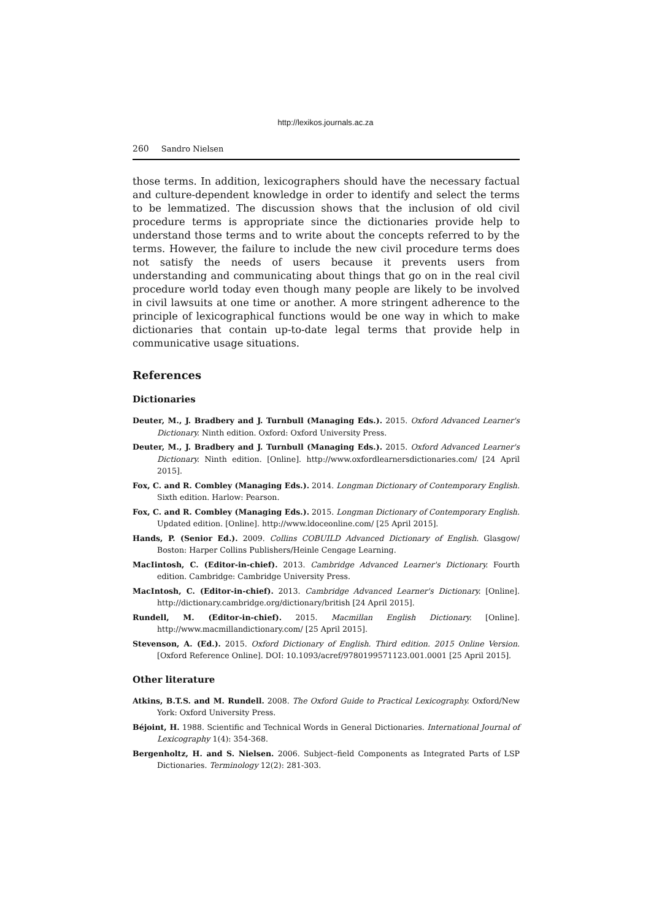http://lexikos.journals.ac.za
260 Sandro Nielsen
those terms. In addition, lexicographers should have the necessary factual and culture-dependent knowledge in order to identify and select the terms to be lemmatized. The discussion shows that the inclusion of old civil procedure terms is appropriate since the dictionaries provide help to understand those terms and to write about the concepts referred to by the terms. However, the failure to include the new civil procedure terms does not satisfy the needs of users because it prevents users from understanding and communicating about things that go on in the real civil procedure world today even though many people are likely to be involved in civil lawsuits at one time or another. A more stringent adherence to the principle of lexicographical functions would be one way in which to make dictionaries that contain up-to-date legal terms that provide help in communicative usage situations.
References
Dictionaries
Deuter, M., J. Bradbery and J. Turnbull (Managing Eds.). 2015. Oxford Advanced Learner's Dictionary. Ninth edition. Oxford: Oxford University Press.
Deuter, M., J. Bradbery and J. Turnbull (Managing Eds.). 2015. Oxford Advanced Learner's Dictionary. Ninth edition. [Online]. http://www.oxfordlearnersdictionaries.com/ [24 April 2015].
Fox, C. and R. Combley (Managing Eds.). 2014. Longman Dictionary of Contemporary English. Sixth edition. Harlow: Pearson.
Fox, C. and R. Combley (Managing Eds.). 2015. Longman Dictionary of Contemporary English. Updated edition. [Online]. http://www.ldoceonline.com/ [25 April 2015].
Hands, P. (Senior Ed.). 2009. Collins COBUILD Advanced Dictionary of English. Glasgow/ Boston: Harper Collins Publishers/Heinle Cengage Learning.
MacIintosh, C. (Editor-in-chief). 2013. Cambridge Advanced Learner's Dictionary. Fourth edition. Cambridge: Cambridge University Press.
MacIntosh, C. (Editor-in-chief). 2013. Cambridge Advanced Learner's Dictionary. [Online]. http://dictionary.cambridge.org/dictionary/british [24 April 2015].
Rundell, M. (Editor-in-chief). 2015. Macmillan English Dictionary. [Online]. http://www.macmillandictionary.com/ [25 April 2015].
Stevenson, A. (Ed.). 2015. Oxford Dictionary of English. Third edition. 2015 Online Version. [Oxford Reference Online]. DOI: 10.1093/acref/9780199571123.001.0001 [25 April 2015].
Other literature
Atkins, B.T.S. and M. Rundell. 2008. The Oxford Guide to Practical Lexicography. Oxford/New York: Oxford University Press.
Béjoint, H. 1988. Scientific and Technical Words in General Dictionaries. International Journal of Lexicography 1(4): 354-368.
Bergenholtz, H. and S. Nielsen. 2006. Subject–field Components as Integrated Parts of LSP Dictionaries. Terminology 12(2): 281-303.